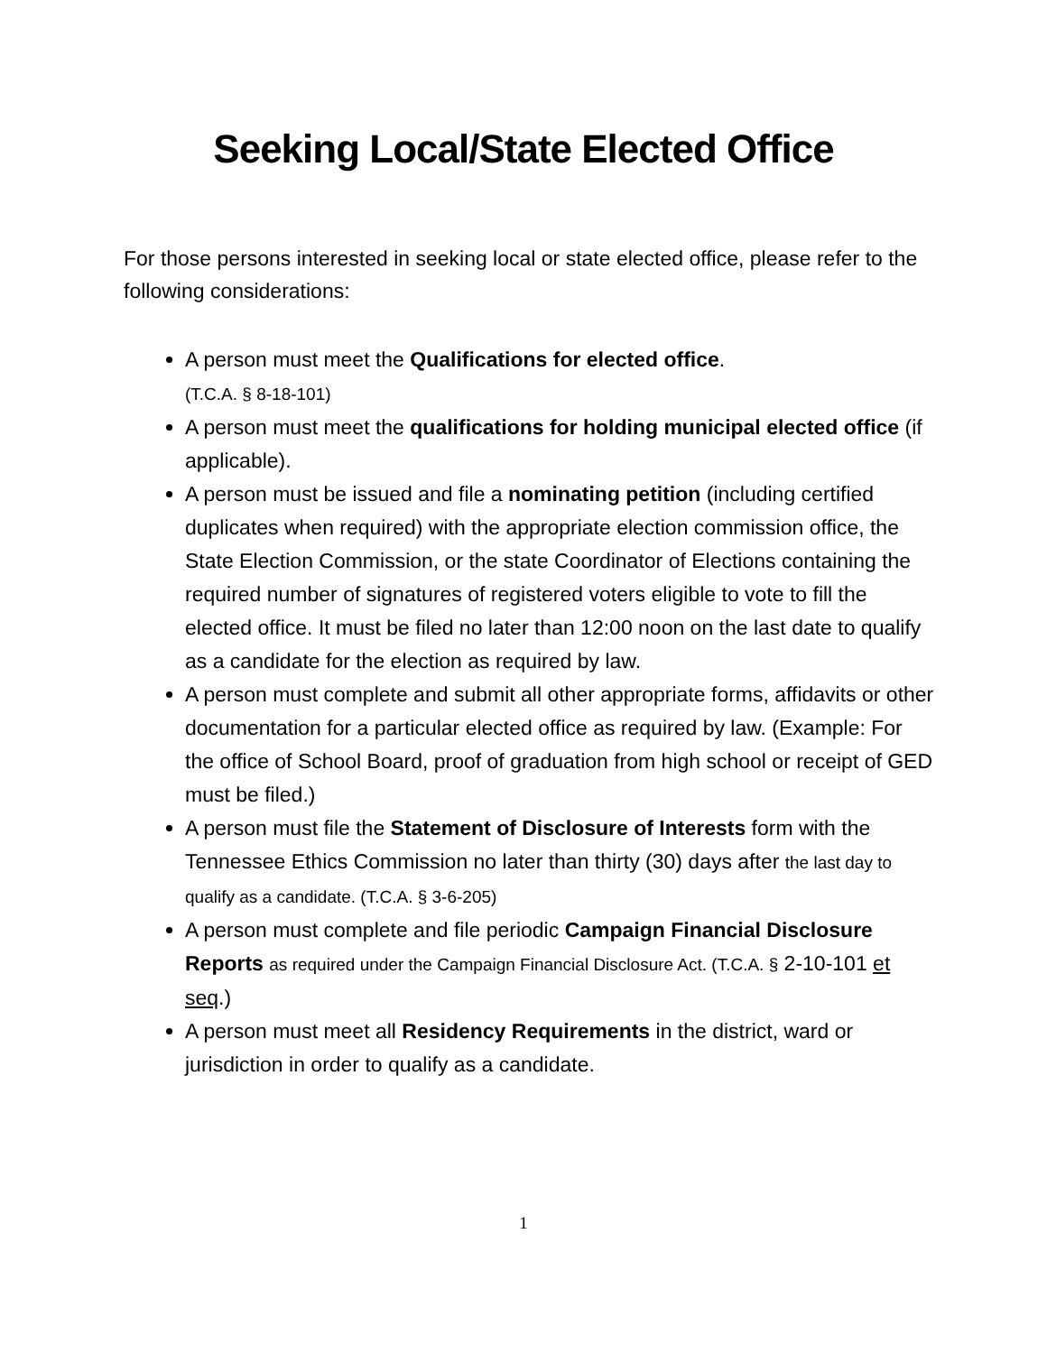Seeking Local/State Elected Office
For those persons interested in seeking local or state elected office, please refer to the following considerations:
A person must meet the Qualifications for elected office.
(T.C.A. § 8-18-101)
A person must meet the qualifications for holding municipal elected office (if applicable).
A person must be issued and file a nominating petition (including certified duplicates when required) with the appropriate election commission office, the State Election Commission, or the state Coordinator of Elections containing the required number of signatures of registered voters eligible to vote to fill the elected office. It must be filed no later than 12:00 noon on the last date to qualify as a candidate for the election as required by law.
A person must complete and submit all other appropriate forms, affidavits or other documentation for a particular elected office as required by law. (Example: For the office of School Board, proof of graduation from high school or receipt of GED must be filed.)
A person must file the Statement of Disclosure of Interests form with the Tennessee Ethics Commission no later than thirty (30) days after the last day to qualify as a candidate. (T.C.A. § 3-6-205)
A person must complete and file periodic Campaign Financial Disclosure Reports as required under the Campaign Financial Disclosure Act. (T.C.A. § 2-10-101 et seq.)
A person must meet all Residency Requirements in the district, ward or jurisdiction in order to qualify as a candidate.
1